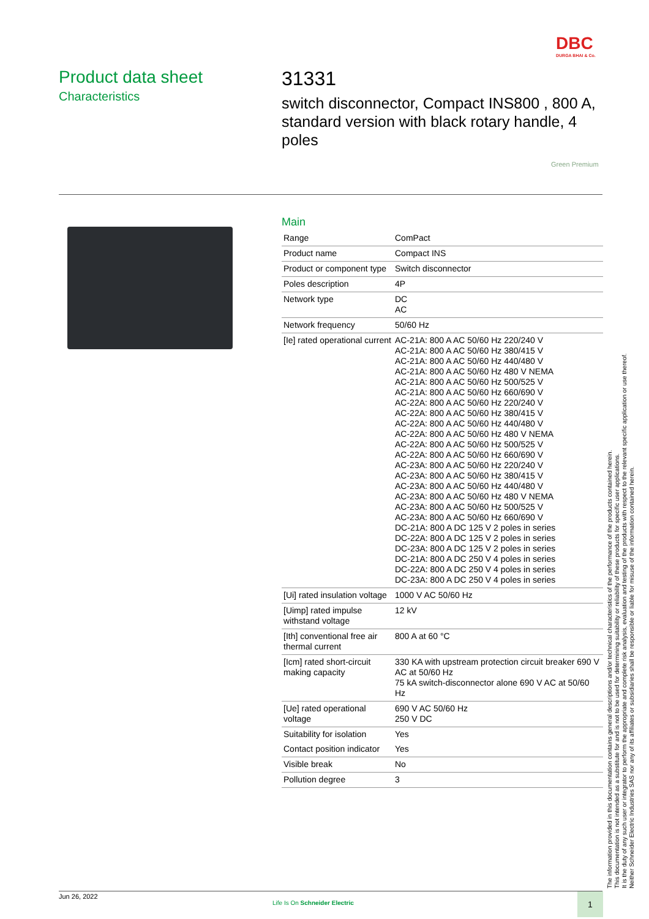DBC
DURGA BHAI & Co.
Product data sheet
Characteristics
31331
switch disconnector, Compact INS800 , 800 A, standard version with black rotary handle, 4 poles
Green Premium
Main
| Range | ComPact |
| Product name | Compact INS |
| Product or component type | Switch disconnector |
| Poles description | 4P |
| Network type | DC AC |
| Network frequency | 50/60 Hz |
| [Ie] rated operational current | AC-21A: 800 A AC 50/60 Hz 220/240 V AC-21A: 800 A AC 50/60 Hz 380/415 V AC-21A: 800 A AC 50/60 Hz 440/480 V AC-21A: 800 A AC 50/60 Hz 480 V NEMA AC-21A: 800 A AC 50/60 Hz 500/525 V AC-21A: 800 A AC 50/60 Hz 660/690 V AC-22A: 800 A AC 50/60 Hz 220/240 V AC-22A: 800 A AC 50/60 Hz 380/415 V AC-22A: 800 A AC 50/60 Hz 440/480 V AC-22A: 800 A AC 50/60 Hz 480 V NEMA AC-22A: 800 A AC 50/60 Hz 500/525 V AC-22A: 800 A AC 50/60 Hz 660/690 V AC-23A: 800 A AC 50/60 Hz 220/240 V AC-23A: 800 A AC 50/60 Hz 380/415 V AC-23A: 800 A AC 50/60 Hz 440/480 V AC-23A: 800 A AC 50/60 Hz 480 V NEMA AC-23A: 800 A AC 50/60 Hz 500/525 V AC-23A: 800 A AC 50/60 Hz 660/690 V DC-21A: 800 A DC 125 V 2 poles in series DC-22A: 800 A DC 125 V 2 poles in series DC-23A: 800 A DC 125 V 2 poles in series DC-21A: 800 A DC 250 V 4 poles in series DC-22A: 800 A DC 250 V 4 poles in series DC-23A: 800 A DC 250 V 4 poles in series |
| [Ui] rated insulation voltage | 1000 V AC 50/60 Hz |
| [Uimp] rated impulse withstand voltage | 12 kV |
| [Ith] conventional free air thermal current | 800 A at 60 °C |
| [Icm] rated short-circuit making capacity | 330 KA with upstream protection circuit breaker 690 V AC at 50/60 Hz 75 kA switch-disconnector alone 690 V AC at 50/60 Hz |
| [Ue] rated operational voltage | 690 V AC 50/60 Hz 250 V DC |
| Suitability for isolation | Yes |
| Contact position indicator | Yes |
| Visible break | No |
| Pollution degree | 3 |
The information provided in this documentation contains general descriptions and/or technical characteristics of the performance of the products contained herein.
This documentation is not intended as a substitute for and is not to be used for determining suitability or reliability of these products for specific user applications.
It is the duty of any such user or integrator to perform the appropriate and complete risk analysis, evaluation and testing of the products with respect to the relevant specific application or use thereof.
Neither Schneider Electric Industries SAS nor any of its affiliates or subsidiaries shall be responsible or liable for misuse of the information contained herein.
Jun 26, 2022
Life Is On Schneider Electric
1